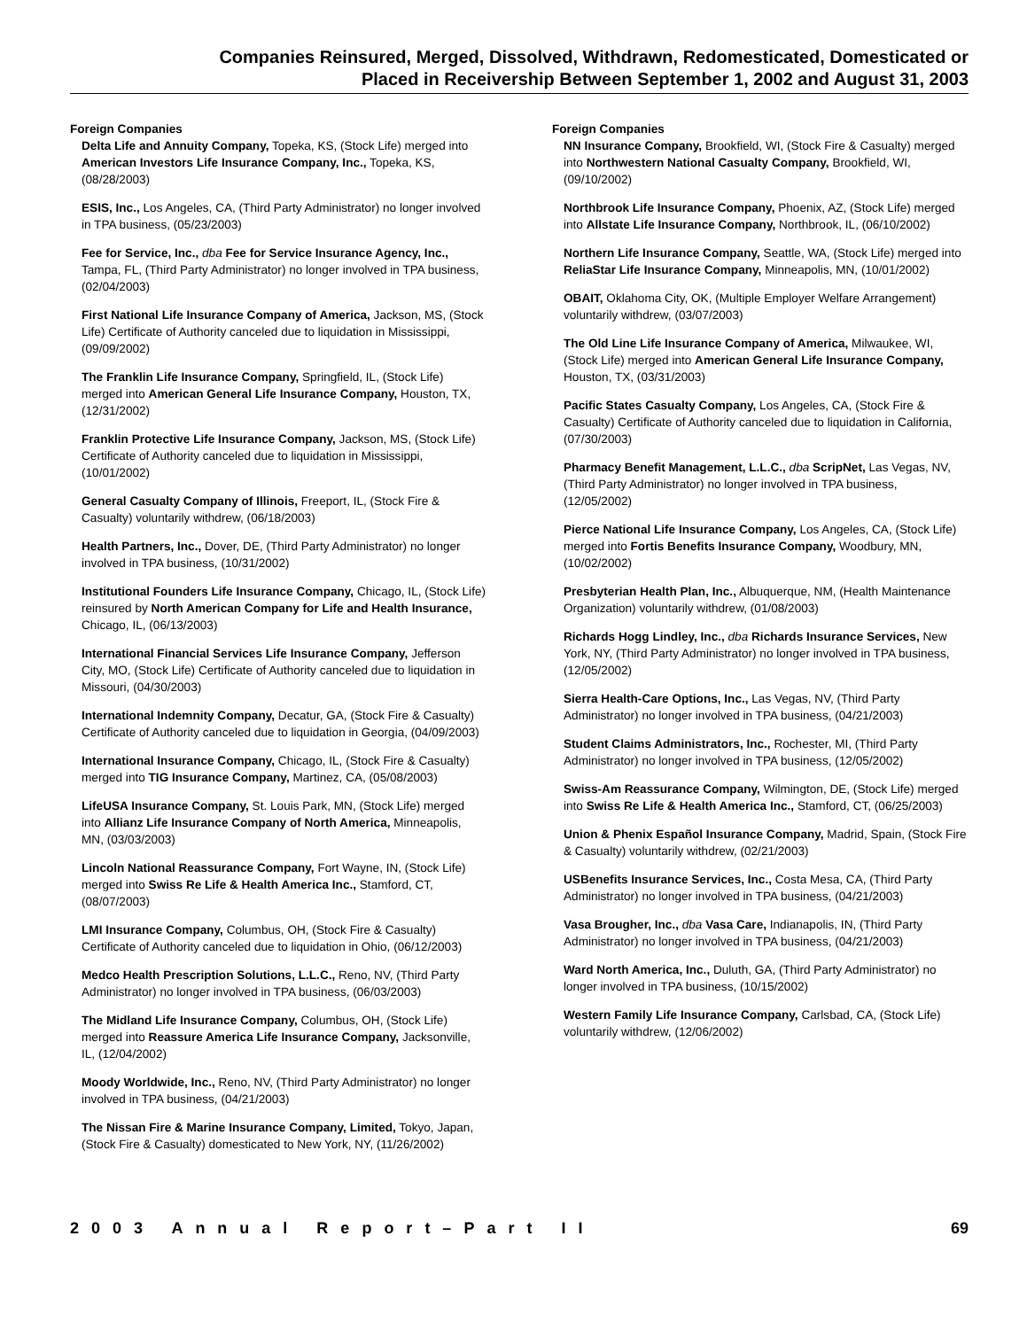Companies Reinsured, Merged, Dissolved, Withdrawn, Redomesticated, Domesticated or
Placed in Receivership Between September 1, 2002 and August 31, 2003
Foreign Companies
Delta Life and Annuity Company, Topeka, KS, (Stock Life) merged into American Investors Life Insurance Company, Inc., Topeka, KS, (08/28/2003)
ESIS, Inc., Los Angeles, CA, (Third Party Administrator) no longer involved in TPA business, (05/23/2003)
Fee for Service, Inc., dba Fee for Service Insurance Agency, Inc., Tampa, FL, (Third Party Administrator) no longer involved in TPA business, (02/04/2003)
First National Life Insurance Company of America, Jackson, MS, (Stock Life) Certificate of Authority canceled due to liquidation in Mississippi, (09/09/2002)
The Franklin Life Insurance Company, Springfield, IL, (Stock Life) merged into American General Life Insurance Company, Houston, TX, (12/31/2002)
Franklin Protective Life Insurance Company, Jackson, MS, (Stock Life) Certificate of Authority canceled due to liquidation in Mississippi, (10/01/2002)
General Casualty Company of Illinois, Freeport, IL, (Stock Fire & Casualty) voluntarily withdrew, (06/18/2003)
Health Partners, Inc., Dover, DE, (Third Party Administrator) no longer involved in TPA business, (10/31/2002)
Institutional Founders Life Insurance Company, Chicago, IL, (Stock Life) reinsured by North American Company for Life and Health Insurance, Chicago, IL, (06/13/2003)
International Financial Services Life Insurance Company, Jefferson City, MO, (Stock Life) Certificate of Authority canceled due to liquidation in Missouri, (04/30/2003)
International Indemnity Company, Decatur, GA, (Stock Fire & Casualty) Certificate of Authority canceled due to liquidation in Georgia, (04/09/2003)
International Insurance Company, Chicago, IL, (Stock Fire & Casualty) merged into TIG Insurance Company, Martinez, CA, (05/08/2003)
LifeUSA Insurance Company, St. Louis Park, MN, (Stock Life) merged into Allianz Life Insurance Company of North America, Minneapolis, MN, (03/03/2003)
Lincoln National Reassurance Company, Fort Wayne, IN, (Stock Life) merged into Swiss Re Life & Health America Inc., Stamford, CT, (08/07/2003)
LMI Insurance Company, Columbus, OH, (Stock Fire & Casualty) Certificate of Authority canceled due to liquidation in Ohio, (06/12/2003)
Medco Health Prescription Solutions, L.L.C., Reno, NV, (Third Party Administrator) no longer involved in TPA business, (06/03/2003)
The Midland Life Insurance Company, Columbus, OH, (Stock Life) merged into Reassure America Life Insurance Company, Jacksonville, IL, (12/04/2002)
Moody Worldwide, Inc., Reno, NV, (Third Party Administrator) no longer involved in TPA business, (04/21/2003)
The Nissan Fire & Marine Insurance Company, Limited, Tokyo, Japan, (Stock Fire & Casualty) domesticated to New York, NY, (11/26/2002)
Foreign Companies
NN Insurance Company, Brookfield, WI, (Stock Fire & Casualty) merged into Northwestern National Casualty Company, Brookfield, WI, (09/10/2002)
Northbrook Life Insurance Company, Phoenix, AZ, (Stock Life) merged into Allstate Life Insurance Company, Northbrook, IL, (06/10/2002)
Northern Life Insurance Company, Seattle, WA, (Stock Life) merged into ReliaStar Life Insurance Company, Minneapolis, MN, (10/01/2002)
OBAIT, Oklahoma City, OK, (Multiple Employer Welfare Arrangement) voluntarily withdrew, (03/07/2003)
The Old Line Life Insurance Company of America, Milwaukee, WI, (Stock Life) merged into American General Life Insurance Company, Houston, TX, (03/31/2003)
Pacific States Casualty Company, Los Angeles, CA, (Stock Fire & Casualty) Certificate of Authority canceled due to liquidation in California, (07/30/2003)
Pharmacy Benefit Management, L.L.C., dba ScripNet, Las Vegas, NV, (Third Party Administrator) no longer involved in TPA business, (12/05/2002)
Pierce National Life Insurance Company, Los Angeles, CA, (Stock Life) merged into Fortis Benefits Insurance Company, Woodbury, MN, (10/02/2002)
Presbyterian Health Plan, Inc., Albuquerque, NM, (Health Maintenance Organization) voluntarily withdrew, (01/08/2003)
Richards Hogg Lindley, Inc., dba Richards Insurance Services, New York, NY, (Third Party Administrator) no longer involved in TPA business, (12/05/2002)
Sierra Health-Care Options, Inc., Las Vegas, NV, (Third Party Administrator) no longer involved in TPA business, (04/21/2003)
Student Claims Administrators, Inc., Rochester, MI, (Third Party Administrator) no longer involved in TPA business, (12/05/2002)
Swiss-Am Reassurance Company, Wilmington, DE, (Stock Life) merged into Swiss Re Life & Health America Inc., Stamford, CT, (06/25/2003)
Union & Phenix Español Insurance Company, Madrid, Spain, (Stock Fire & Casualty) voluntarily withdrew, (02/21/2003)
USBenefits Insurance Services, Inc., Costa Mesa, CA, (Third Party Administrator) no longer involved in TPA business, (04/21/2003)
Vasa Brougher, Inc., dba Vasa Care, Indianapolis, IN, (Third Party Administrator) no longer involved in TPA business, (04/21/2003)
Ward North America, Inc., Duluth, GA, (Third Party Administrator) no longer involved in TPA business, (10/15/2002)
Western Family Life Insurance Company, Carlsbad, CA, (Stock Life) voluntarily withdrew, (12/06/2002)
2003 Annual Report–Part II 69